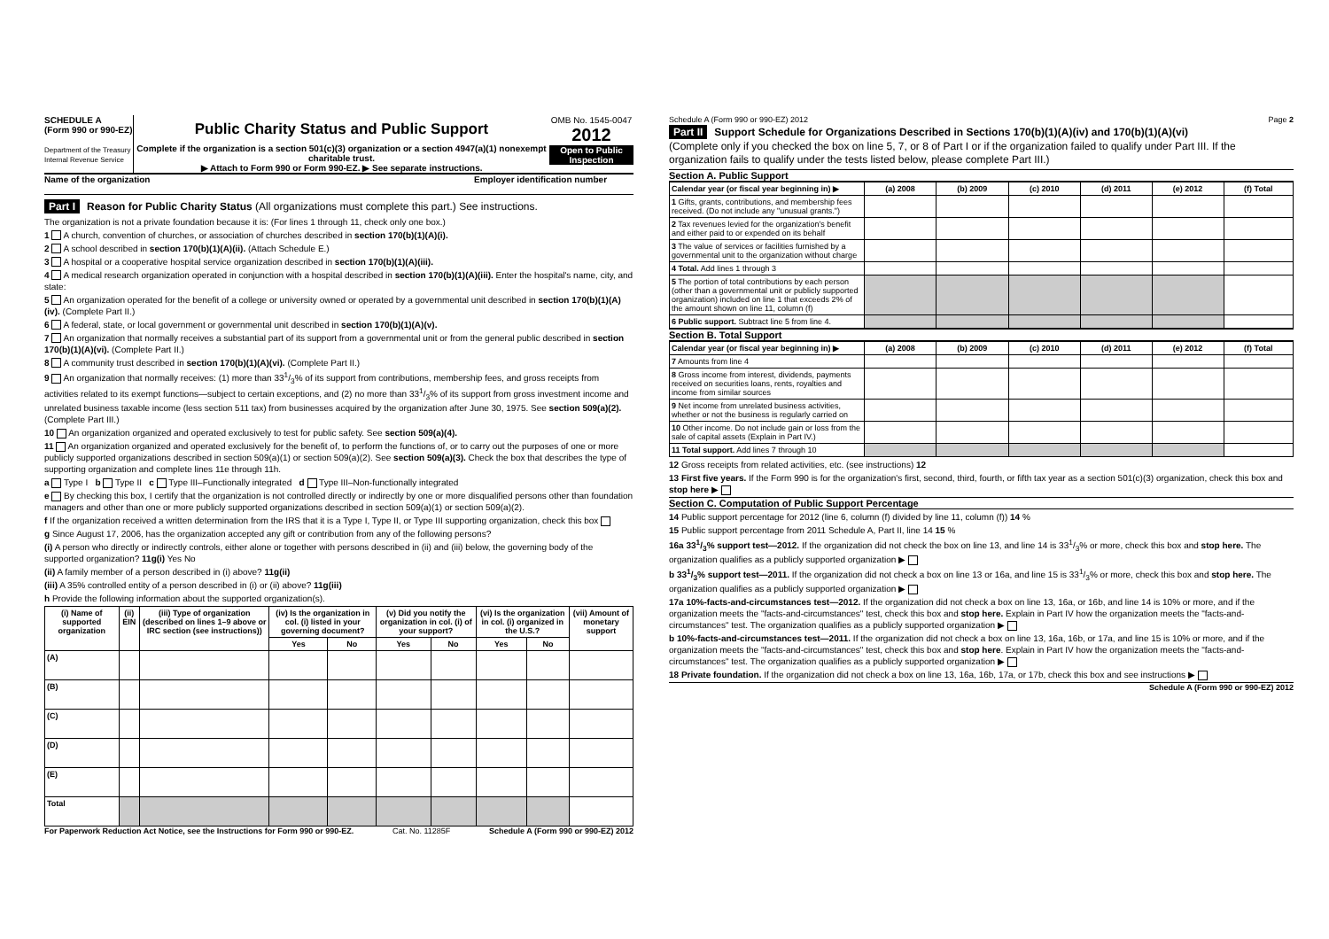SCHEDULE A
(Form 990 or 990-EZ)
Department of the Treasury
Internal Revenue Service
Public Charity Status and Public Support
Complete if the organization is a section 501(c)(3) organization or a section 4947(a)(1) nonexempt charitable trust.
▶ Attach to Form 990 or Form 990-EZ. ▶ See separate instructions.
OMB No. 1545-0047
2012
Open to Public Inspection
Name of the organization Employer identification number
Part I Reason for Public Charity Status (All organizations must complete this part.) See instructions.
The organization is not a private foundation because it is: (For lines 1 through 11, check only one box.)
1 A church, convention of churches, or association of churches described in section 170(b)(1)(A)(i).
2 A school described in section 170(b)(1)(A)(ii). (Attach Schedule E.)
3 A hospital or a cooperative hospital service organization described in section 170(b)(1)(A)(iii).
4 A medical research organization operated in conjunction with a hospital described in section 170(b)(1)(A)(iii). Enter the hospital's name, city, and state:
5 An organization operated for the benefit of a college or university owned or operated by a governmental unit described in section 170(b)(1)(A)(iv). (Complete Part II.)
6 A federal, state, or local government or governmental unit described in section 170(b)(1)(A)(v).
7 An organization that normally receives a substantial part of its support from a governmental unit or from the general public described in section 170(b)(1)(A)(vi). (Complete Part II.)
8 A community trust described in section 170(b)(1)(A)(vi). (Complete Part II.)
9 An organization that normally receives: (1) more than 331/3% of its support from contributions, membership fees, and gross receipts from activities related to its exempt functions—subject to certain exceptions, and (2) no more than 331/3% of its support from gross investment income and unrelated business taxable income (less section 511 tax) from businesses acquired by the organization after June 30, 1975. See section 509(a)(2). (Complete Part III.)
10 An organization organized and operated exclusively to test for public safety. See section 509(a)(4).
11 An organization organized and operated exclusively for the benefit of, to perform the functions of, or to carry out the purposes of one or more publicly supported organizations described in section 509(a)(1) or section 509(a)(2). See section 509(a)(3). Check the box that describes the type of supporting organization and complete lines 11e through 11h.
a Type I b Type II c Type III–Functionally integrated d Type III–Non-functionally integrated
e By checking this box, I certify that the organization is not controlled directly or indirectly by one or more disqualified persons other than foundation managers and other than one or more publicly supported organizations described in section 509(a)(1) or section 509(a)(2).
f If the organization received a written determination from the IRS that it is a Type I, Type II, or Type III supporting organization, check this box
g Since August 17, 2006, has the organization accepted any gift or contribution from any of the following persons?
(i) A person who directly or indirectly controls, either alone or together with persons described in (ii) and (iii) below, the governing body of the supported organization? 11g(i) Yes No
(ii) A family member of a person described in (i) above? 11g(ii)
(iii) A 35% controlled entity of a person described in (i) or (ii) above? 11g(iii)
h Provide the following information about the supported organization(s).
| (i) Name of supported organization | (ii) EIN | (iii) Type of organization (described on lines 1–9 above or IRC section (see instructions)) | (iv) Is the organization in col. (i) listed in your governing document? | | (v) Did you notify the organization in col. (i) of your support? | | (vi) Is the organization in col. (i) organized in the U.S.? | | (vii) Amount of monetary support |
| --- | --- | --- | --- | --- | --- | --- | --- | --- | --- |
| | | | Yes | No | Yes | No | Yes | No | |
| (A) | | | | | | | | | |
| (B) | | | | | | | | | |
| (C) | | | | | | | | | |
| (D) | | | | | | | | | |
| (E) | | | | | | | | | |
| Total | | | | | | | | | |
For Paperwork Reduction Act Notice, see the Instructions for Form 990 or 990-EZ. Cat. No. 11285F Schedule A (Form 990 or 990-EZ) 2012
Schedule A (Form 990 or 990-EZ) 2012 Page 2
Part II Support Schedule for Organizations Described in Sections 170(b)(1)(A)(iv) and 170(b)(1)(A)(vi)
(Complete only if you checked the box on line 5, 7, or 8 of Part I or if the organization failed to qualify under Part III. If the organization fails to qualify under the tests listed below, please complete Part III.)
Section A. Public Support
| Calendar year (or fiscal year beginning in) ▶ | (a) 2008 | (b) 2009 | (c) 2010 | (d) 2011 | (e) 2012 | (f) Total |
| --- | --- | --- | --- | --- | --- | --- |
| 1 Gifts, grants, contributions, and membership fees received. (Do not include any "unusual grants.") | | | | | | |
| 2 Tax revenues levied for the organization's benefit and either paid to or expended on its behalf | | | | | | |
| 3 The value of services or facilities furnished by a governmental unit to the organization without charge | | | | | | |
| 4 Total. Add lines 1 through 3 | | | | | | |
| 5 The portion of total contributions by each person (other than a governmental unit or publicly supported organization) included on line 1 that exceeds 2% of the amount shown on line 11, column (f) | | | | | | |
| 6 Public support. Subtract line 5 from line 4. | | | | | | |
Section B. Total Support
| Calendar year (or fiscal year beginning in) ▶ | (a) 2008 | (b) 2009 | (c) 2010 | (d) 2011 | (e) 2012 | (f) Total |
| --- | --- | --- | --- | --- | --- | --- |
| 7 Amounts from line 4 | | | | | | |
| 8 Gross income from interest, dividends, payments received on securities loans, rents, royalties and income from similar sources | | | | | | |
| 9 Net income from unrelated business activities, whether or not the business is regularly carried on | | | | | | |
| 10 Other income. Do not include gain or loss from the sale of capital assets (Explain in Part IV.) | | | | | | |
| 11 Total support. Add lines 7 through 10 | | | | | | |
12 Gross receipts from related activities, etc. (see instructions) 12
13 First five years. If the Form 990 is for the organization's first, second, third, fourth, or fifth tax year as a section 501(c)(3) organization, check this box and stop here ▶
Section C. Computation of Public Support Percentage
14 Public support percentage for 2012 (line 6, column (f) divided by line 11, column (f)) 14 %
15 Public support percentage from 2011 Schedule A, Part II, line 14 15 %
16a 331/3% support test—2012. If the organization did not check the box on line 13, and line 14 is 331/3% or more, check this box and stop here. The organization qualifies as a publicly supported organization ▶
b 331/3% support test—2011. If the organization did not check a box on line 13 or 16a, and line 15 is 331/3% or more, check this box and stop here. The organization qualifies as a publicly supported organization ▶
17a 10%-facts-and-circumstances test—2012. If the organization did not check a box on line 13, 16a, or 16b, and line 14 is 10% or more, and if the organization meets the "facts-and-circumstances" test, check this box and stop here. Explain in Part IV how the organization meets the "facts-and-circumstances" test. The organization qualifies as a publicly supported organization ▶
b 10%-facts-and-circumstances test—2011. If the organization did not check a box on line 13, 16a, 16b, or 17a, and line 15 is 10% or more, and if the organization meets the "facts-and-circumstances" test, check this box and stop here. Explain in Part IV how the organization meets the "facts-and-circumstances" test. The organization qualifies as a publicly supported organization ▶
18 Private foundation. If the organization did not check a box on line 13, 16a, 16b, 17a, or 17b, check this box and see instructions ▶
Schedule A (Form 990 or 990-EZ) 2012